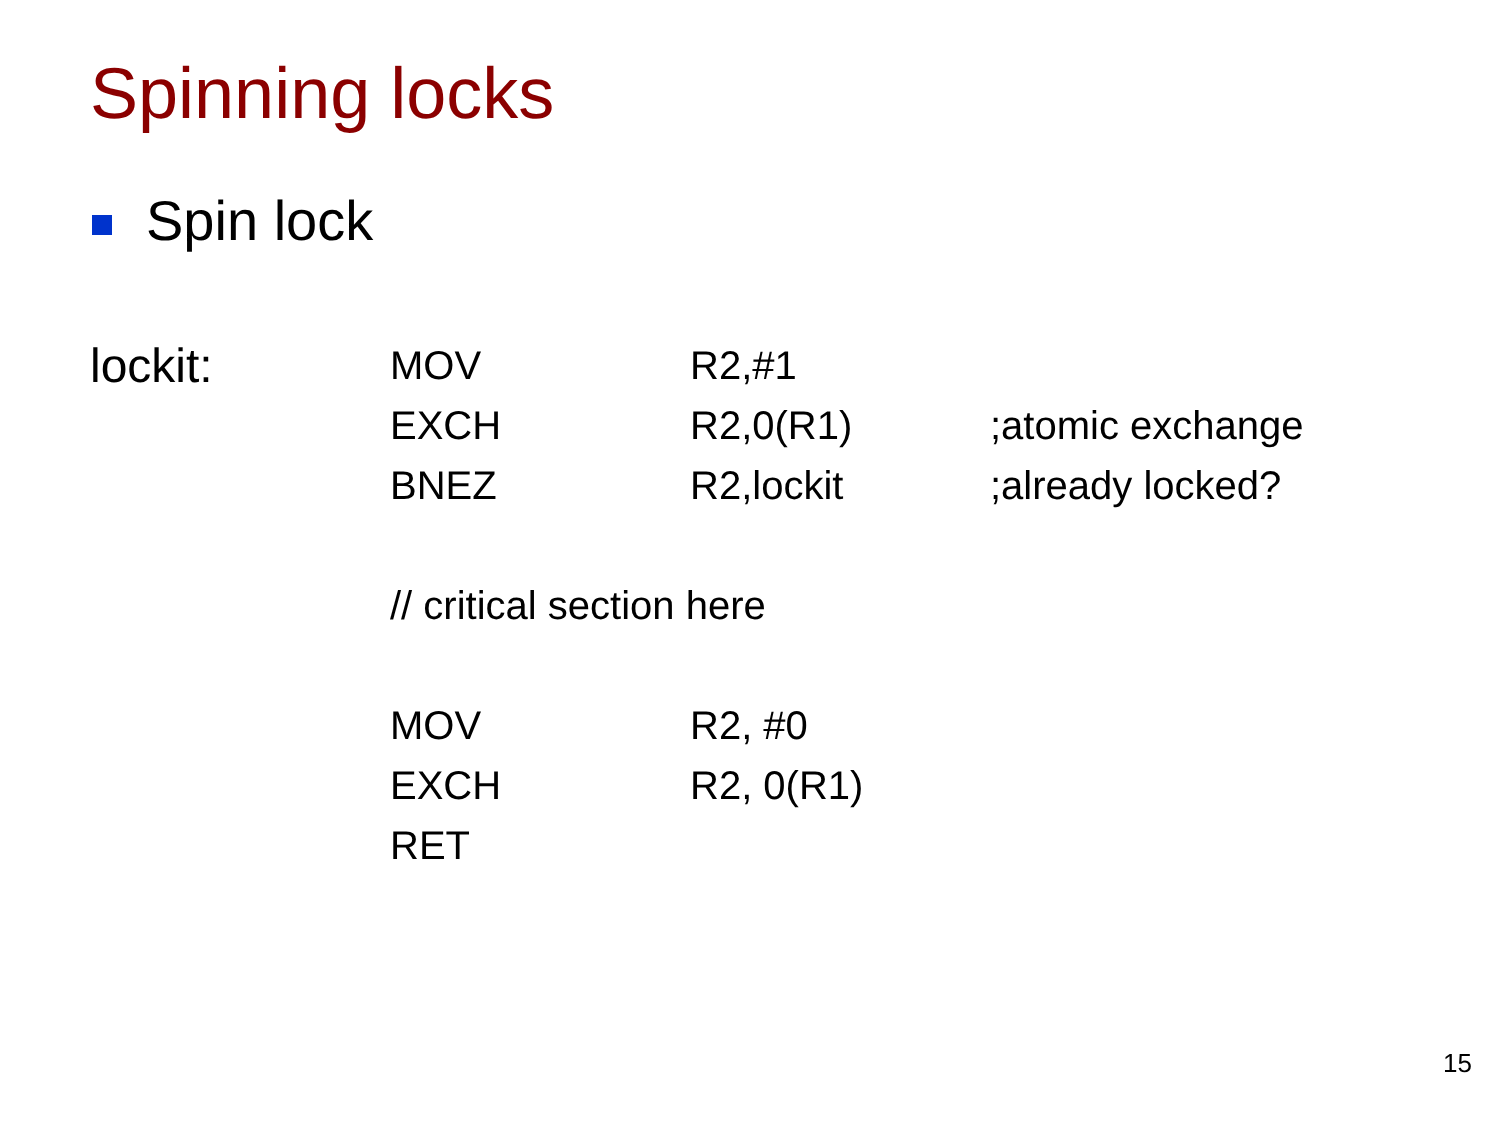Spinning locks
Spin lock
| lockit: | MOV | R2,#1 | |
| | EXCH | R2,0(R1) | ;atomic exchange |
| | BNEZ | R2,lockit | ;already locked? |
| | // critical section here | | |
| | MOV | R2, #0 | |
| | EXCH | R2, 0(R1) | |
| | RET | | |
15